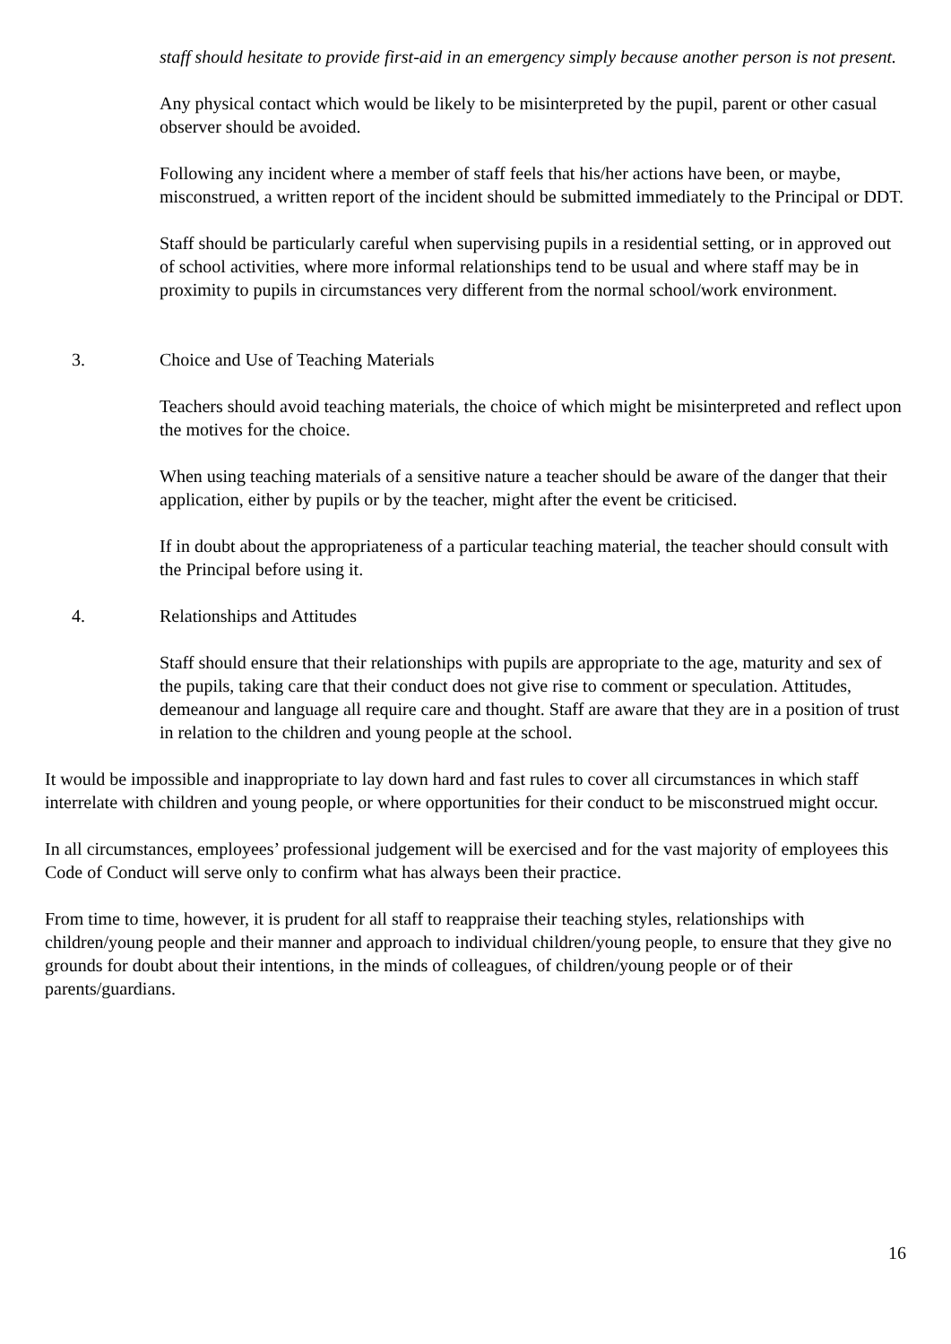staff should hesitate to provide first-aid in an emergency simply because another person is not present.
Any physical contact which would be likely to be misinterpreted by the pupil, parent or other casual observer should be avoided.
Following any incident where a member of staff feels that his/her actions have been, or maybe, misconstrued, a written report of the incident should be submitted immediately to the Principal or DDT.
Staff should be particularly careful when supervising pupils in a residential setting, or in approved out of school activities, where more informal relationships tend to be usual and where staff may be in proximity to pupils in circumstances very different from the normal school/work environment.
3. Choice and Use of Teaching Materials
Teachers should avoid teaching materials, the choice of which might be misinterpreted and reflect upon the motives for the choice.
When using teaching materials of a sensitive nature a teacher should be aware of the danger that their application, either by pupils or by the teacher, might after the event be criticised.
If in doubt about the appropriateness of a particular teaching material, the teacher should consult with the Principal before using it.
4. Relationships and Attitudes
Staff should ensure that their relationships with pupils are appropriate to the age, maturity and sex of the pupils, taking care that their conduct does not give rise to comment or speculation. Attitudes, demeanour and language all require care and thought. Staff are aware that they are in a position of trust in relation to the children and young people at the school.
It would be impossible and inappropriate to lay down hard and fast rules to cover all circumstances in which staff interrelate with children and young people, or where opportunities for their conduct to be misconstrued might occur.
In all circumstances, employees’ professional judgement will be exercised and for the vast majority of employees this Code of Conduct will serve only to confirm what has always been their practice.
From time to time, however, it is prudent for all staff to reappraise their teaching styles, relationships with children/young people and their manner and approach to individual children/young people, to ensure that they give no grounds for doubt about their intentions, in the minds of colleagues, of children/young people or of their parents/guardians.
16